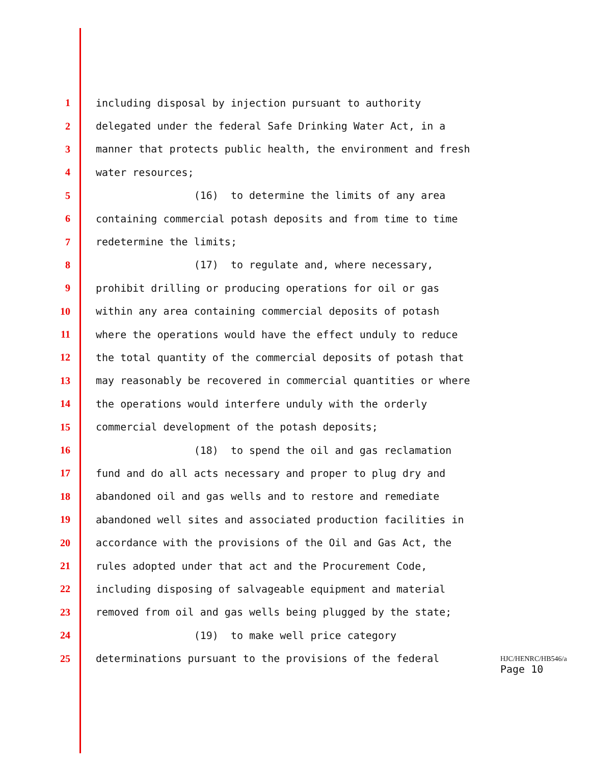1 including disposal by injection pursuant to authority
2 delegated under the federal Safe Drinking Water Act, in a
3 manner that protects public health, the environment and fresh
4 water resources;
5 (16) to determine the limits of any area
6 containing commercial potash deposits and from time to time
7 redetermine the limits;
8 (17) to regulate and, where necessary,
9 prohibit drilling or producing operations for oil or gas
10 within any area containing commercial deposits of potash
11 where the operations would have the effect unduly to reduce
12 the total quantity of the commercial deposits of potash that
13 may reasonably be recovered in commercial quantities or where
14 the operations would interfere unduly with the orderly
15 commercial development of the potash deposits;
16 (18) to spend the oil and gas reclamation
17 fund and do all acts necessary and proper to plug dry and
18 abandoned oil and gas wells and to restore and remediate
19 abandoned well sites and associated production facilities in
20 accordance with the provisions of the Oil and Gas Act, the
21 rules adopted under that act and the Procurement Code,
22 including disposing of salvageable equipment and material
23 removed from oil and gas wells being plugged by the state;
24 (19) to make well price category
25 determinations pursuant to the provisions of the federal
HJC/HENRC/HB546/a
Page 10